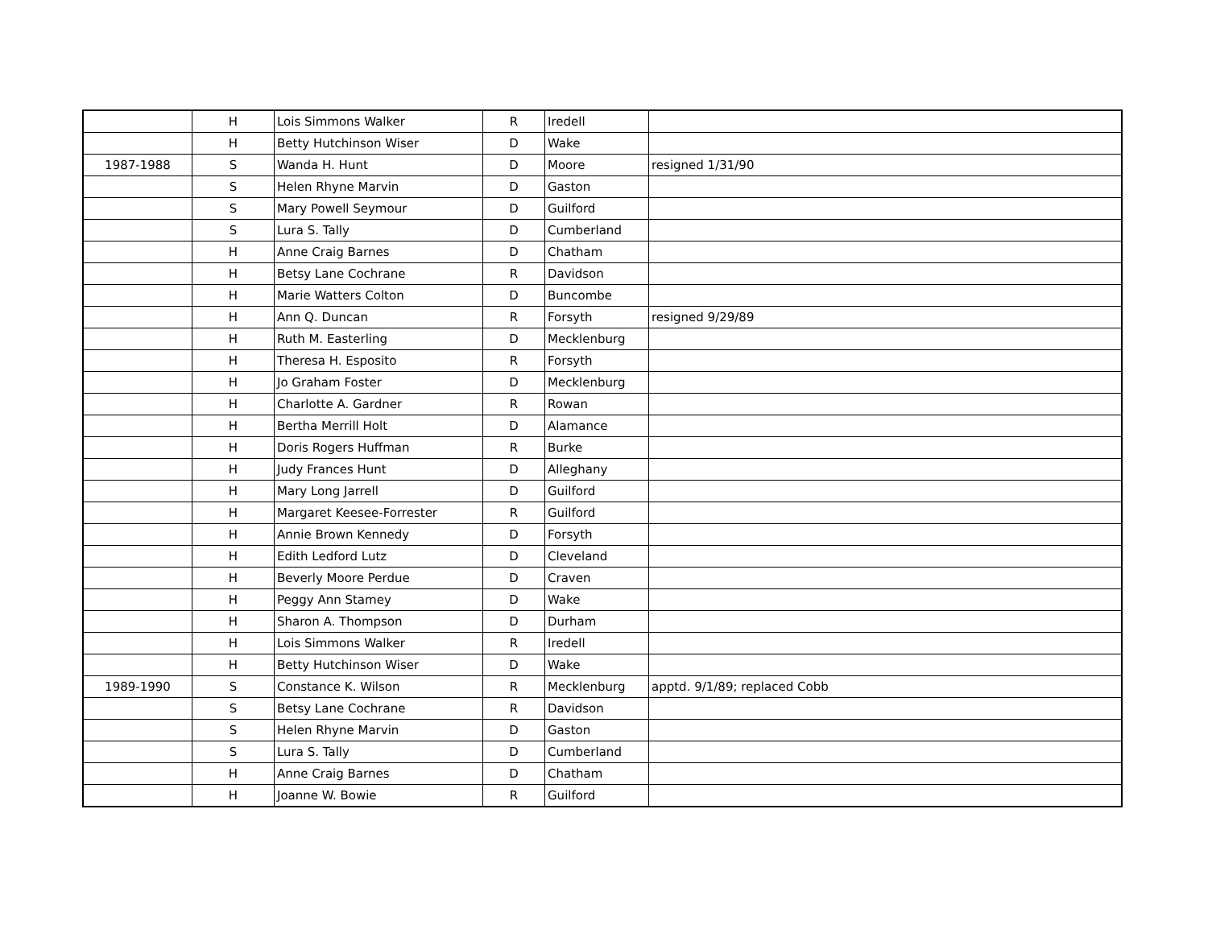| | H | Lois Simmons Walker | R | Iredell | |
| | H | Betty Hutchinson Wiser | D | Wake | |
| 1987-1988 | S | Wanda H. Hunt | D | Moore | resigned 1/31/90 |
| | S | Helen Rhyne Marvin | D | Gaston | |
| | S | Mary Powell Seymour | D | Guilford | |
| | S | Lura S. Tally | D | Cumberland | |
| | H | Anne Craig Barnes | D | Chatham | |
| | H | Betsy Lane Cochrane | R | Davidson | |
| | H | Marie Watters Colton | D | Buncombe | |
| | H | Ann Q. Duncan | R | Forsyth | resigned 9/29/89 |
| | H | Ruth M. Easterling | D | Mecklenburg | |
| | H | Theresa H. Esposito | R | Forsyth | |
| | H | Jo Graham Foster | D | Mecklenburg | |
| | H | Charlotte A. Gardner | R | Rowan | |
| | H | Bertha Merrill Holt | D | Alamance | |
| | H | Doris Rogers Huffman | R | Burke | |
| | H | Judy Frances Hunt | D | Alleghany | |
| | H | Mary Long Jarrell | D | Guilford | |
| | H | Margaret Keesee-Forrester | R | Guilford | |
| | H | Annie Brown Kennedy | D | Forsyth | |
| | H | Edith Ledford Lutz | D | Cleveland | |
| | H | Beverly Moore Perdue | D | Craven | |
| | H | Peggy Ann Stamey | D | Wake | |
| | H | Sharon A. Thompson | D | Durham | |
| | H | Lois Simmons Walker | R | Iredell | |
| | H | Betty Hutchinson Wiser | D | Wake | |
| 1989-1990 | S | Constance K. Wilson | R | Mecklenburg | apptd. 9/1/89; replaced Cobb |
| | S | Betsy Lane Cochrane | R | Davidson | |
| | S | Helen Rhyne Marvin | D | Gaston | |
| | S | Lura S. Tally | D | Cumberland | |
| | H | Anne Craig Barnes | D | Chatham | |
| | H | Joanne W. Bowie | R | Guilford | |